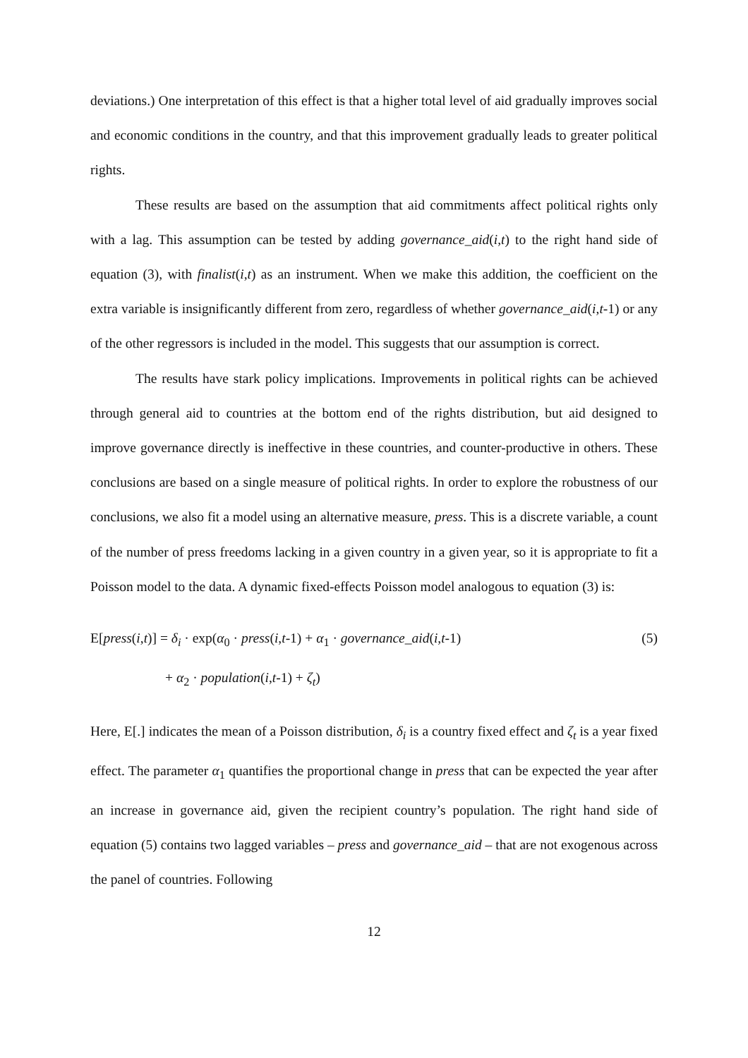deviations.) One interpretation of this effect is that a higher total level of aid gradually improves social and economic conditions in the country, and that this improvement gradually leads to greater political rights.
These results are based on the assumption that aid commitments affect political rights only with a lag. This assumption can be tested by adding governance_aid(i,t) to the right hand side of equation (3), with finalist(i,t) as an instrument. When we make this addition, the coefficient on the extra variable is insignificantly different from zero, regardless of whether governance_aid(i,t-1) or any of the other regressors is included in the model. This suggests that our assumption is correct.
The results have stark policy implications. Improvements in political rights can be achieved through general aid to countries at the bottom end of the rights distribution, but aid designed to improve governance directly is ineffective in these countries, and counter-productive in others. These conclusions are based on a single measure of political rights. In order to explore the robustness of our conclusions, we also fit a model using an alternative measure, press. This is a discrete variable, a count of the number of press freedoms lacking in a given country in a given year, so it is appropriate to fit a Poisson model to the data. A dynamic fixed-effects Poisson model analogous to equation (3) is:
E[press(i,t)] = δ<sub>i</sub> · exp(α<sub>0</sub> · press(i,t-1) + α<sub>1</sub> · governance_aid(i,t-1) (5)
+ α<sub>2</sub> · population(i,t-1) + ζ<sub>t</sub>)
Here, E[.] indicates the mean of a Poisson distribution, δ<sub>i</sub> is a country fixed effect and ζ<sub>t</sub> is a year fixed effect. The parameter α<sub>1</sub> quantifies the proportional change in press that can be expected the year after an increase in governance aid, given the recipient country’s population. The right hand side of equation (5) contains two lagged variables – press and governance_aid – that are not exogenous across the panel of countries. Following
12